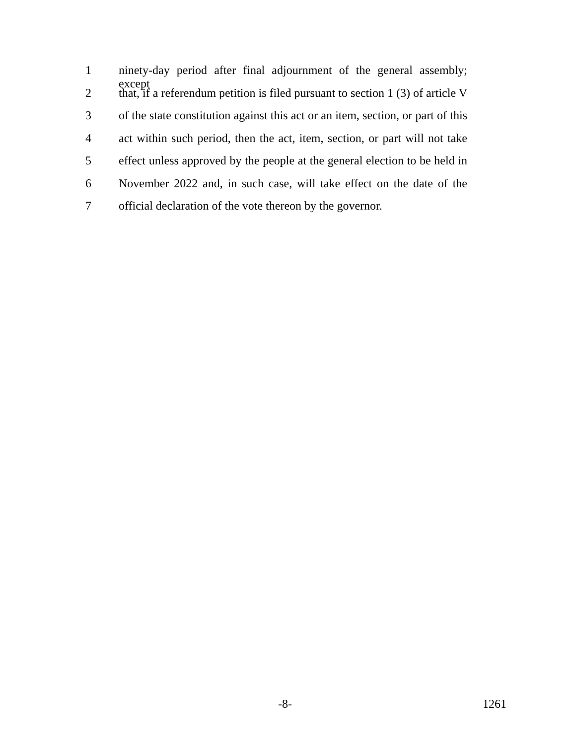1 ninety-day period after final adjournment of the general assembly; except
2 that, if a referendum petition is filed pursuant to section 1 (3) of article V
3 of the state constitution against this act or an item, section, or part of this
4 act within such period, then the act, item, section, or part will not take
5 effect unless approved by the people at the general election to be held in
6 November 2022 and, in such case, will take effect on the date of the
7 official declaration of the vote thereon by the governor.
-8- 1261